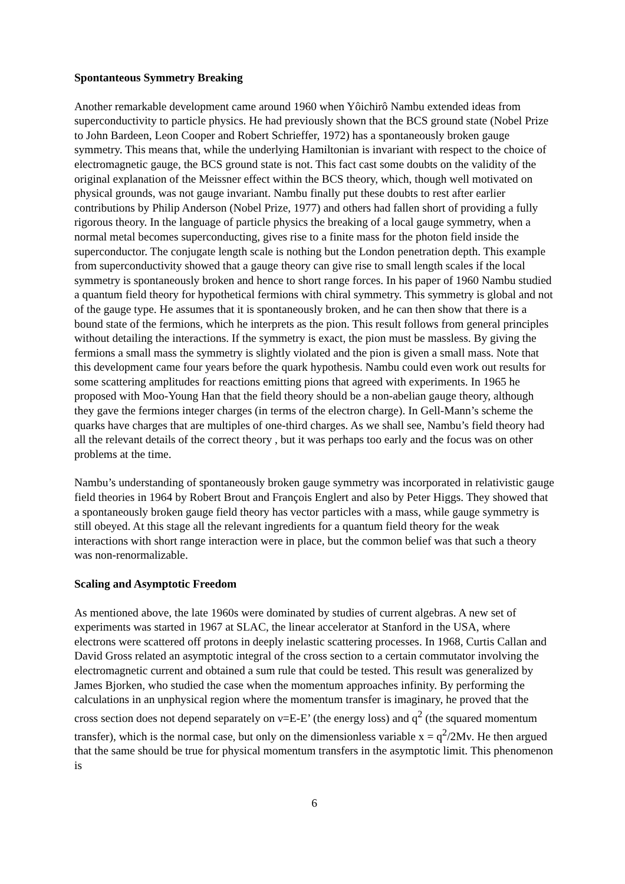Spontanteous Symmetry Breaking
Another remarkable development came around 1960 when Yôichirô Nambu extended ideas from superconductivity to particle physics. He had previously shown that the BCS ground state (Nobel Prize to John Bardeen, Leon Cooper and Robert Schrieffer, 1972) has a spontaneously broken gauge symmetry. This means that, while the underlying Hamiltonian is invariant with respect to the choice of electromagnetic gauge, the BCS ground state is not. This fact cast some doubts on the validity of the original explanation of the Meissner effect within the BCS theory, which, though well motivated on physical grounds, was not gauge invariant. Nambu finally put these doubts to rest after earlier contributions by Philip Anderson (Nobel Prize, 1977) and others had fallen short of providing a fully rigorous theory. In the language of particle physics the breaking of a local gauge symmetry, when a normal metal becomes superconducting, gives rise to a finite mass for the photon field inside the superconductor. The conjugate length scale is nothing but the London penetration depth. This example from superconductivity showed that a gauge theory can give rise to small length scales if the local symmetry is spontaneously broken and hence to short range forces. In his paper of 1960 Nambu studied a quantum field theory for hypothetical fermions with chiral symmetry. This symmetry is global and not of the gauge type. He assumes that it is spontaneously broken, and he can then show that there is a bound state of the fermions, which he interprets as the pion. This result follows from general principles without detailing the interactions. If the symmetry is exact, the pion must be massless. By giving the fermions a small mass the symmetry is slightly violated and the pion is given a small mass. Note that this development came four years before the quark hypothesis. Nambu could even work out results for some scattering amplitudes for reactions emitting pions that agreed with experiments. In 1965 he proposed with Moo-Young Han that the field theory should be a non-abelian gauge theory, although they gave the fermions integer charges (in terms of the electron charge). In Gell-Mann’s scheme the quarks have charges that are multiples of one-third charges. As we shall see, Nambu’s field theory had all the relevant details of the correct theory , but it was perhaps too early and the focus was on other problems at the time.
Nambu’s understanding of spontaneously broken gauge symmetry was incorporated in relativistic gauge field theories in 1964 by Robert Brout and François Englert and also by Peter Higgs. They showed that a spontaneously broken gauge field theory has vector particles with a mass, while gauge symmetry is still obeyed. At this stage all the relevant ingredients for a quantum field theory for the weak interactions with short range interaction were in place, but the common belief was that such a theory was non-renormalizable.
Scaling and Asymptotic Freedom
As mentioned above, the late 1960s were dominated by studies of current algebras. A new set of experiments was started in 1967 at SLAC, the linear accelerator at Stanford in the USA, where electrons were scattered off protons in deeply inelastic scattering processes. In 1968, Curtis Callan and David Gross related an asymptotic integral of the cross section to a certain commutator involving the electromagnetic current and obtained a sum rule that could be tested. This result was generalized by James Bjorken, who studied the case when the momentum approaches infinity. By performing the calculations in an unphysical region where the momentum transfer is imaginary, he proved that the cross section does not depend separately on ν=E-E’ (the energy loss) and q<sup>2</sup> (the squared momentum transfer), which is the normal case, but only on the dimensionless variable x = q<sup>2</sup>/2Mν. He then argued that the same should be true for physical momentum transfers in the asymptotic limit. This phenomenon is
6